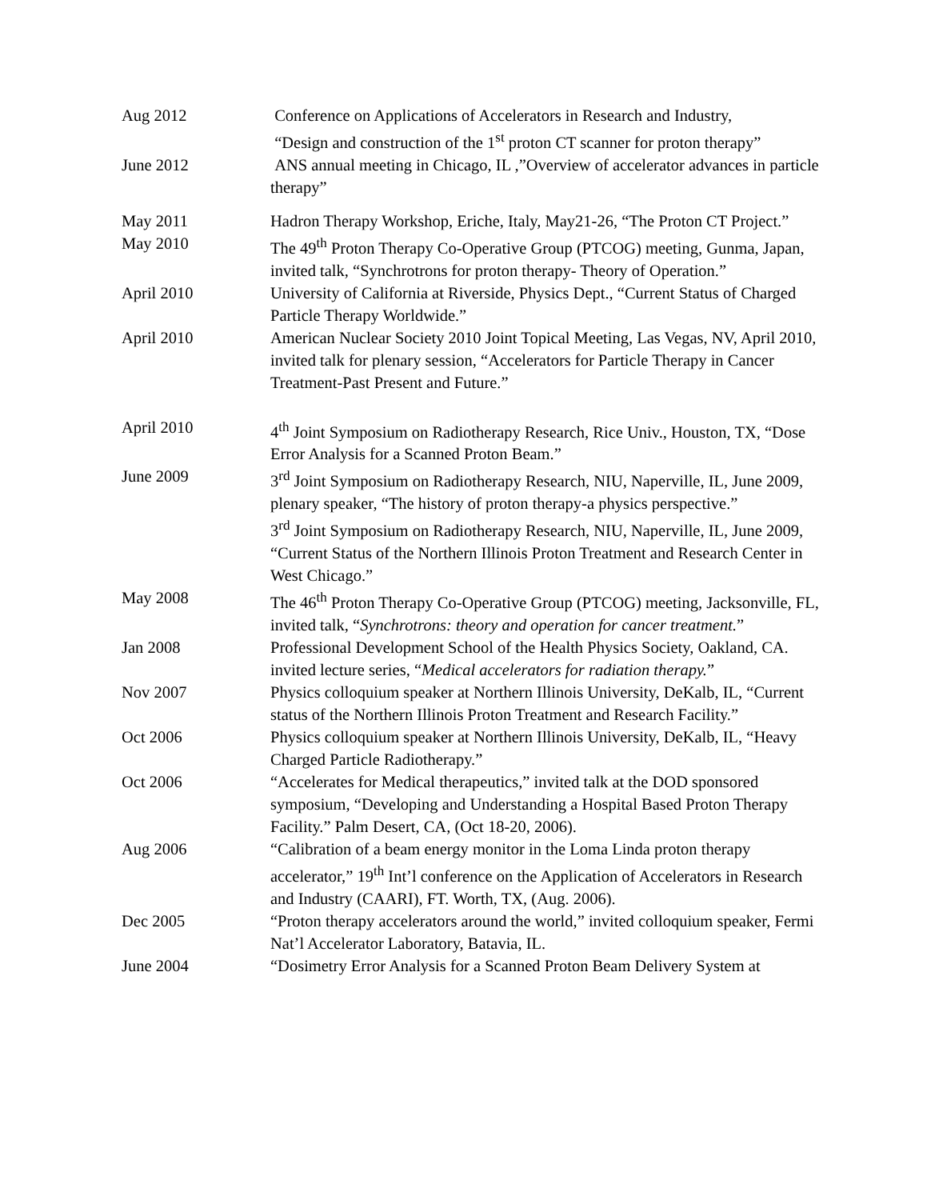Aug 2012 Conference on Applications of Accelerators in Research and Industry,
“Design and construction of the 1<sup>st</sup> proton CT scanner for proton therapy”
June 2012 ANS annual meeting in Chicago, IL ,”Overview of accelerator advances in particle therapy”
May 2011
May 2010
Hadron Therapy Workshop, Eriche, Italy, May21-26, “The Proton CT Project.”
The 49<sup>th</sup> Proton Therapy Co-Operative Group (PTCOG) meeting, Gunma, Japan, invited talk, “Synchrotrons for proton therapy- Theory of Operation.”
April 2010 University of California at Riverside, Physics Dept., “Current Status of Charged Particle Therapy Worldwide.”
April 2010 American Nuclear Society 2010 Joint Topical Meeting, Las Vegas, NV, April 2010, invited talk for plenary session, “Accelerators for Particle Therapy in Cancer Treatment-Past Present and Future.”
April 2010 4<sup>th</sup> Joint Symposium on Radiotherapy Research, Rice Univ., Houston, TX, “Dose Error Analysis for a Scanned Proton Beam.”
June 2009 3<sup>rd</sup> Joint Symposium on Radiotherapy Research, NIU, Naperville, IL, June 2009, plenary speaker, “The history of proton therapy-a physics perspective.”
3<sup>rd</sup> Joint Symposium on Radiotherapy Research, NIU, Naperville, IL, June 2009, “Current Status of the Northern Illinois Proton Treatment and Research Center in West Chicago.”
May 2008 The 46<sup>th</sup> Proton Therapy Co-Operative Group (PTCOG) meeting, Jacksonville, FL, invited talk, “Synchrotrons: theory and operation for cancer treatment.”
Jan 2008 Professional Development School of the Health Physics Society, Oakland, CA. invited lecture series, “Medical accelerators for radiation therapy.”
Nov 2007 Physics colloquium speaker at Northern Illinois University, DeKalb, IL, “Current status of the Northern Illinois Proton Treatment and Research Facility.”
Oct 2006 Physics colloquium speaker at Northern Illinois University, DeKalb, IL, “Heavy Charged Particle Radiotherapy.”
Oct 2006 “Accelerates for Medical therapeutics,” invited talk at the DOD sponsored symposium, “Developing and Understanding a Hospital Based Proton Therapy Facility.” Palm Desert, CA, (Oct 18-20, 2006).
Aug 2006 “Calibration of a beam energy monitor in the Loma Linda proton therapy accelerator,” 19<sup>th</sup> Int’l conference on the Application of Accelerators in Research and Industry (CAARI), FT. Worth, TX, (Aug. 2006).
Dec 2005 “Proton therapy accelerators around the world,” invited colloquium speaker, Fermi Nat’l Accelerator Laboratory, Batavia, IL.
June 2004 “Dosimetry Error Analysis for a Scanned Proton Beam Delivery System at